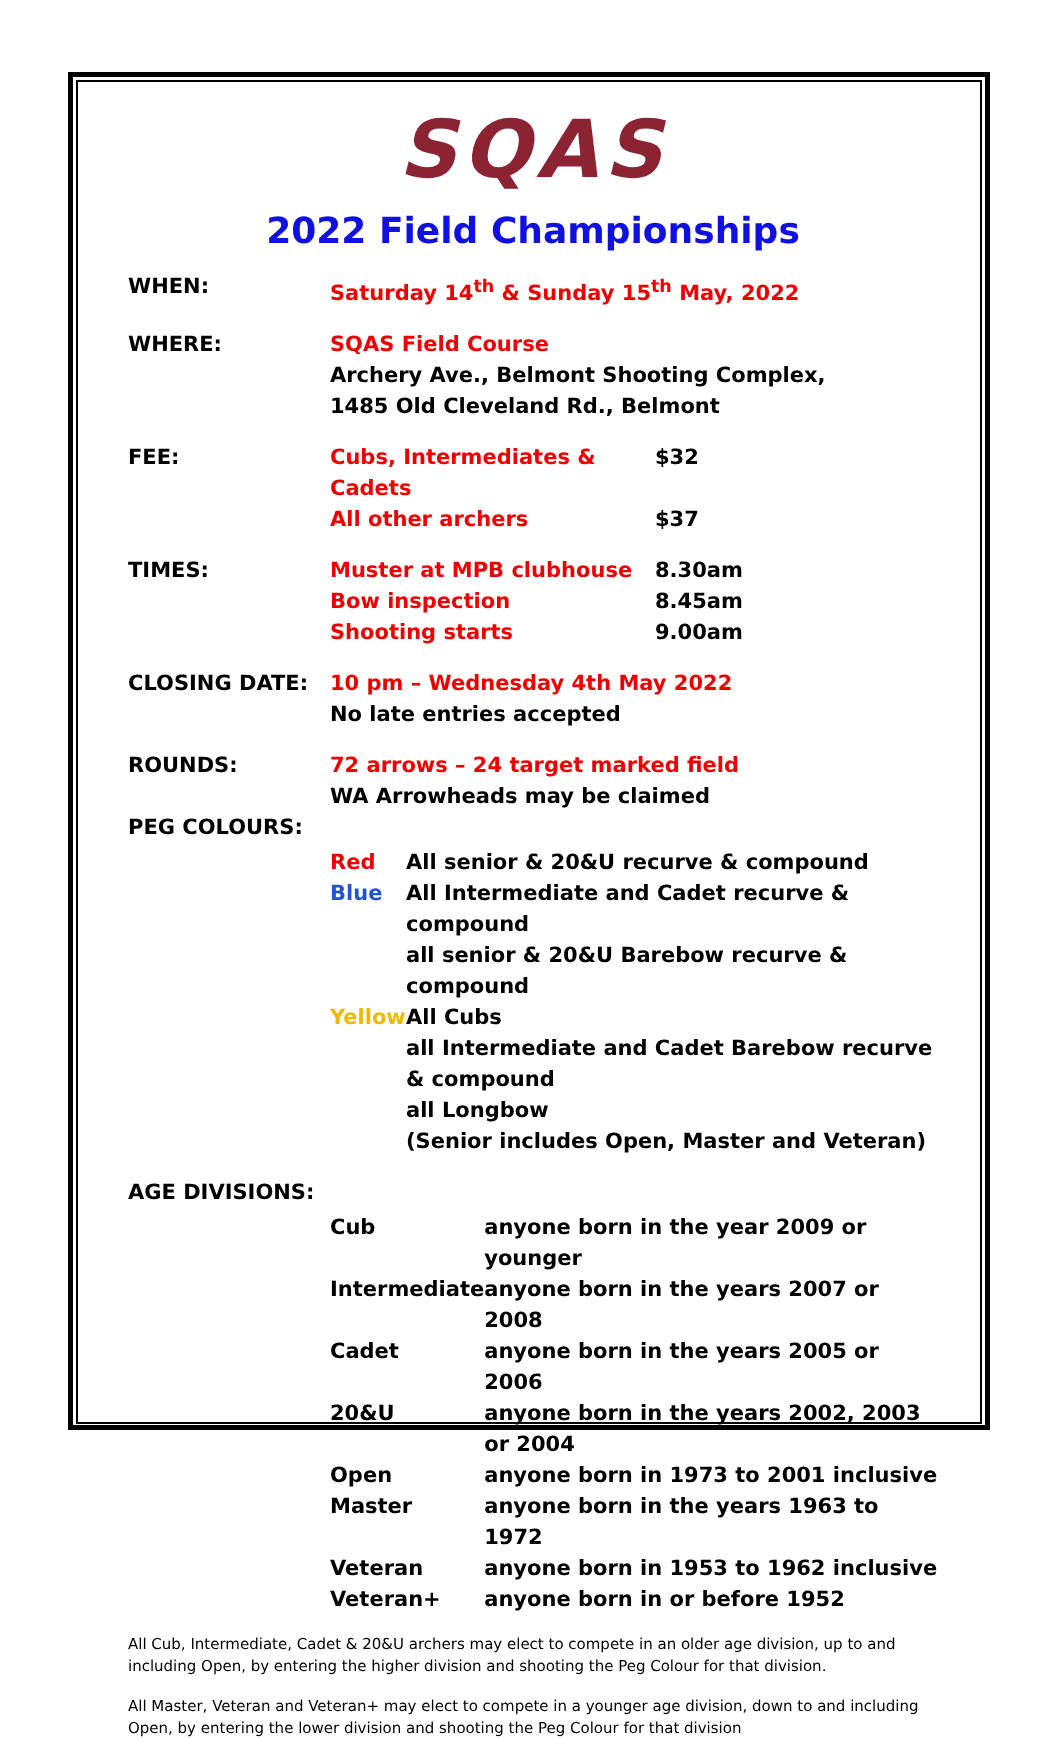SQAS
2022 Field Championships
| WHEN: | Saturday 14<sup>th</sup> & Sunday 15<sup>th</sup> May, 2022 |
| WHERE: | SQAS Field Course Archery Ave., Belmont Shooting Complex, 1485 Old Cleveland Rd., Belmont |
| FEE: | / Cubs, Intermediates & Cadets / $32 / / All other archers / $37 / |
| TIMES: | / Muster at MPB clubhouse / 8.30am / / Bow inspection / 8.45am / / Shooting starts / 9.00am / |
| CLOSING DATE: | 10 pm – Wednesday 4th May 2022 No late entries accepted |
| ROUNDS: | 72 arrows – 24 target marked field WA Arrowheads may be claimed |
| PEG COLOURS: | |
| | / Red / All senior & 20&U recurve & compound / / Blue / All Intermediate and Cadet recurve & compound all senior & 20&U Barebow recurve & compound / / Yellow / All Cubs all Intermediate and Cadet Barebow recurve & compound all Longbow (Senior includes Open, Master and Veteran) / |
| AGE DIVISIONS: | |
| | / Cub / anyone born in the year 2009 or younger / / Intermediate / anyone born in the years 2007 or 2008 / / Cadet / anyone born in the years 2005 or 2006 / / 20&U / anyone born in the years 2002, 2003 or 2004 / / Open / anyone born in 1973 to 2001 inclusive / / Master / anyone born in the years 1963 to 1972 / / Veteran / anyone born in 1953 to 1962 inclusive / / Veteran+ / anyone born in or before 1952 / |
All Cub, Intermediate, Cadet & 20&U archers may elect to compete in an older age division, up to and including Open, by entering the higher division and shooting the Peg Colour for that division.
All Master, Veteran and Veteran+ may elect to compete in a younger age division, down to and including Open, by entering the lower division and shooting the Peg Colour for that division